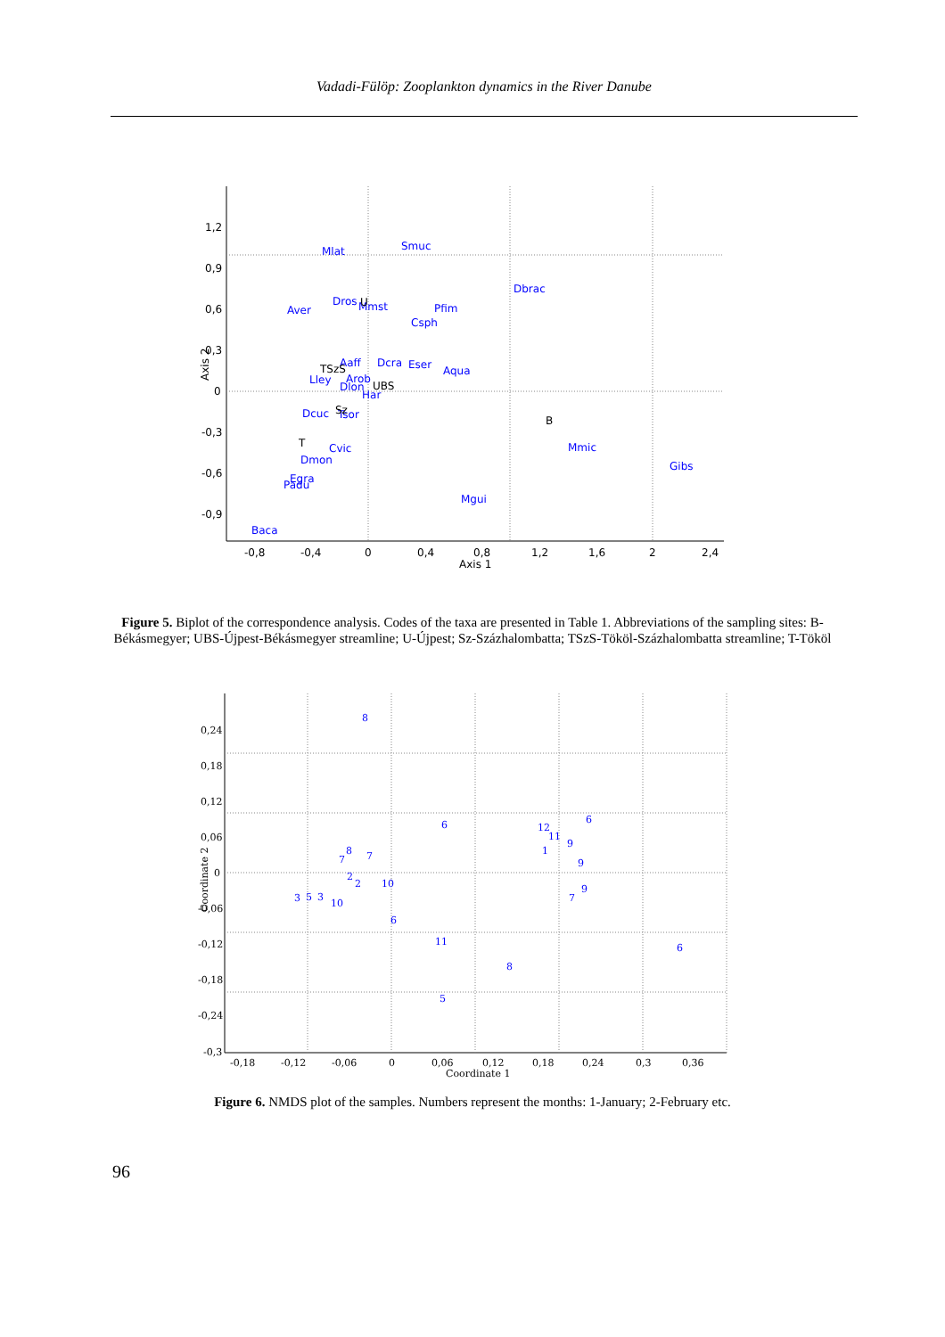Vadadi-Fülöp: Zooplankton dynamics in the River Danube
1,2
0,9
0,6
0,3
0
-0,3
-0,6
-0,9
-0,8
-0,4
0
0,4
0,8
1,2
1,6
2
2,4
Axis 1
Axis 2
Mlat
Smuc
Dbrac
Aver
Dros
Mmst
Pfim
Csph
Aaff
Dcra
Eser
Aqua
Lley
Arob
Dlon
Har
Dcuc
Tsor
Cvic
Dmon
Egra
Padu
Mmic
Mgui
Gibs
Baca
U
TSzS
UBS
Sz
B
T
Figure 5. Biplot of the correspondence analysis. Codes of the taxa are presented in Table 1. Abbreviations of the sampling sites: B-Békásmegyer; UBS-Újpest-Békásmegyer streamline; U-Újpest; Sz-Százhalombatta; TSzS-Tököl-Százhalombatta streamline; T-Tököl
0,24
0,18
0,12
0,06
0
-0,06
-0,12
-0,18
-0,24
-0,3
-0,18
-0,12
-0,06
0
0,06
0,12
0,18
0,24
0,3
0,36
Coordinate 1
Coordinate 2
8
6
6
12
11
9
1
8
7
7
9
2
2
10
9
7
3
5
3
10
6
11
6
8
5
Figure 6. NMDS plot of the samples. Numbers represent the months: 1-January; 2-February etc.
96